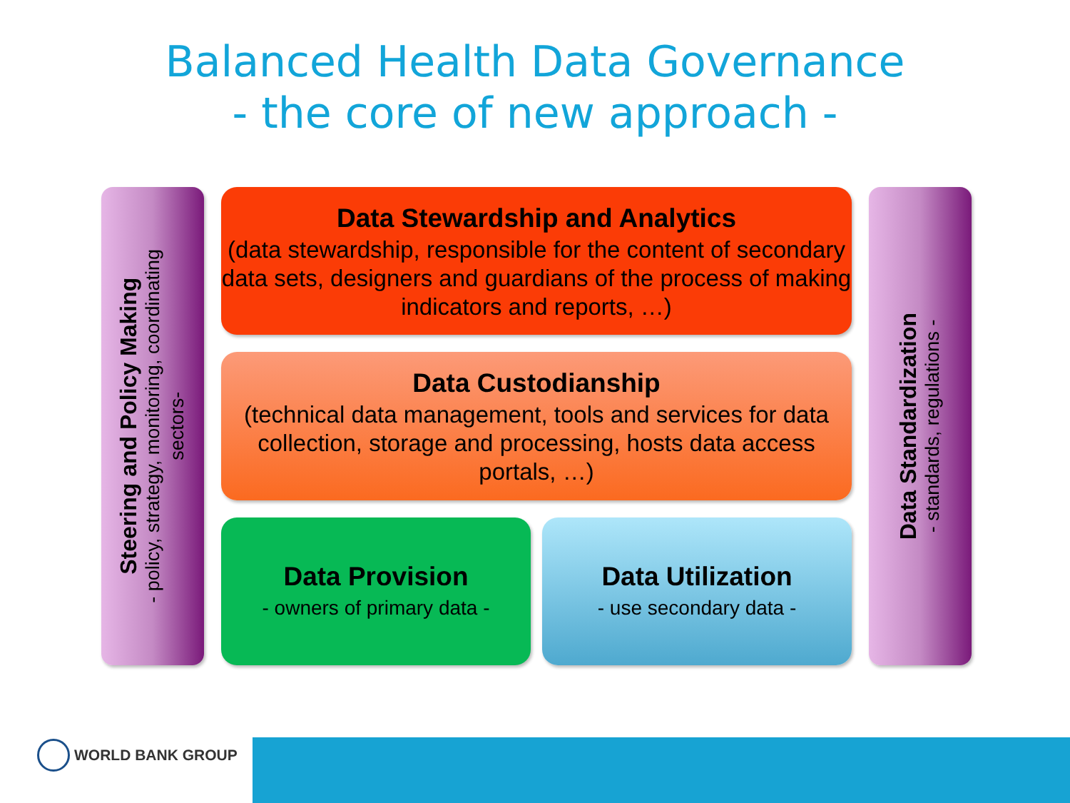Balanced Health Data Governance
- the core of new approach -
Steering and Policy Making
- policy, strategy, monitoring, coordinating
sectors-
Data Stewardship and Analytics
(data stewardship, responsible for the content of secondary data sets, designers and guardians of the process of making indicators and reports, …)
Data Custodianship
(technical data management, tools and services for data collection, storage and processing, hosts data access portals, …)
Data Provision
- owners of primary data -
Data Utilization
- use secondary data -
Data Standardization
- standards, regulations -
WORLD BANK GROUP